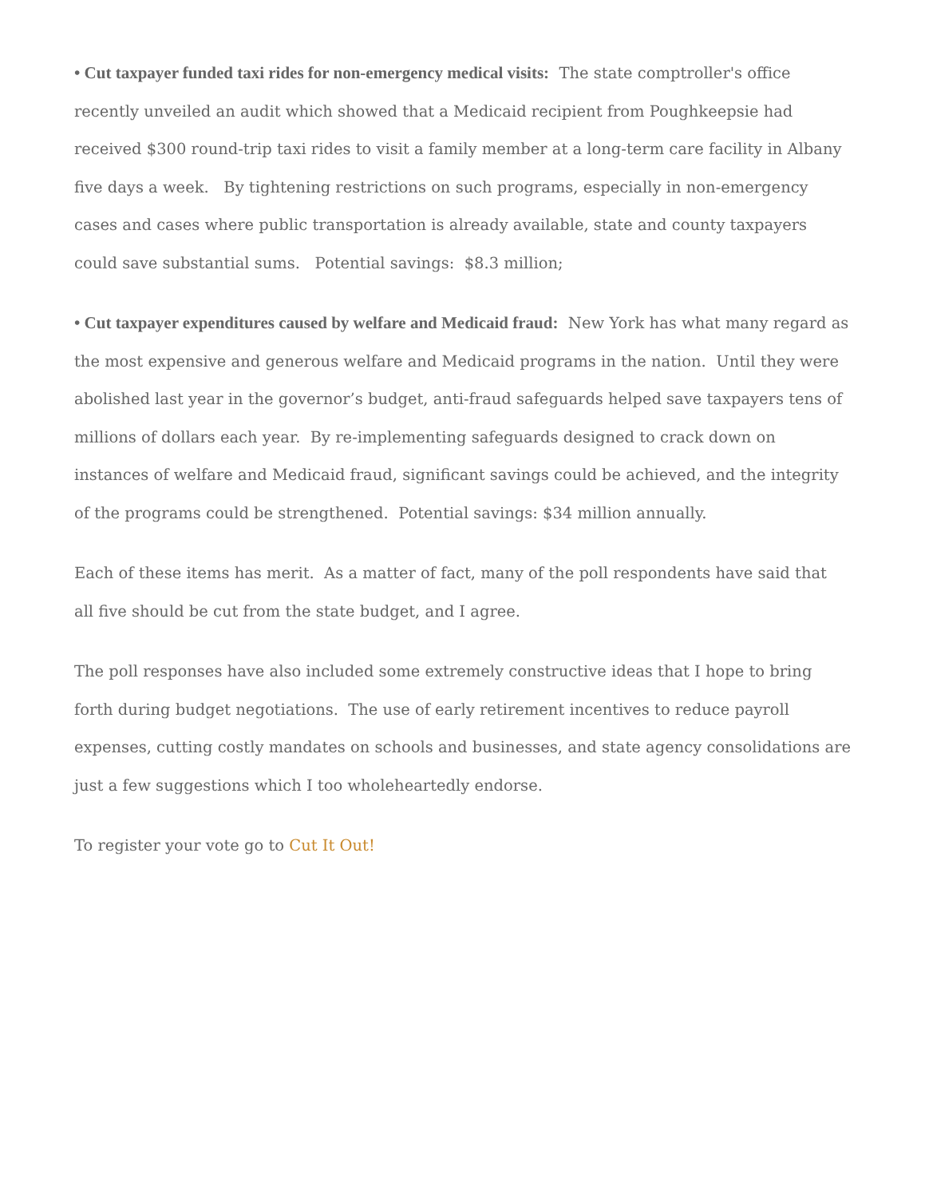• Cut taxpayer funded taxi rides for non-emergency medical visits: The state comptroller's office recently unveiled an audit which showed that a Medicaid recipient from Poughkeepsie had received $300 round-trip taxi rides to visit a family member at a long-term care facility in Albany five days a week. By tightening restrictions on such programs, especially in non-emergency cases and cases where public transportation is already available, state and county taxpayers could save substantial sums. Potential savings: $8.3 million;
• Cut taxpayer expenditures caused by welfare and Medicaid fraud: New York has what many regard as the most expensive and generous welfare and Medicaid programs in the nation. Until they were abolished last year in the governor’s budget, anti-fraud safeguards helped save taxpayers tens of millions of dollars each year. By re-implementing safeguards designed to crack down on instances of welfare and Medicaid fraud, significant savings could be achieved, and the integrity of the programs could be strengthened. Potential savings: $34 million annually.
Each of these items has merit. As a matter of fact, many of the poll respondents have said that all five should be cut from the state budget, and I agree.
The poll responses have also included some extremely constructive ideas that I hope to bring forth during budget negotiations. The use of early retirement incentives to reduce payroll expenses, cutting costly mandates on schools and businesses, and state agency consolidations are just a few suggestions which I too wholeheartedly endorse.
To register your vote go to Cut It Out!